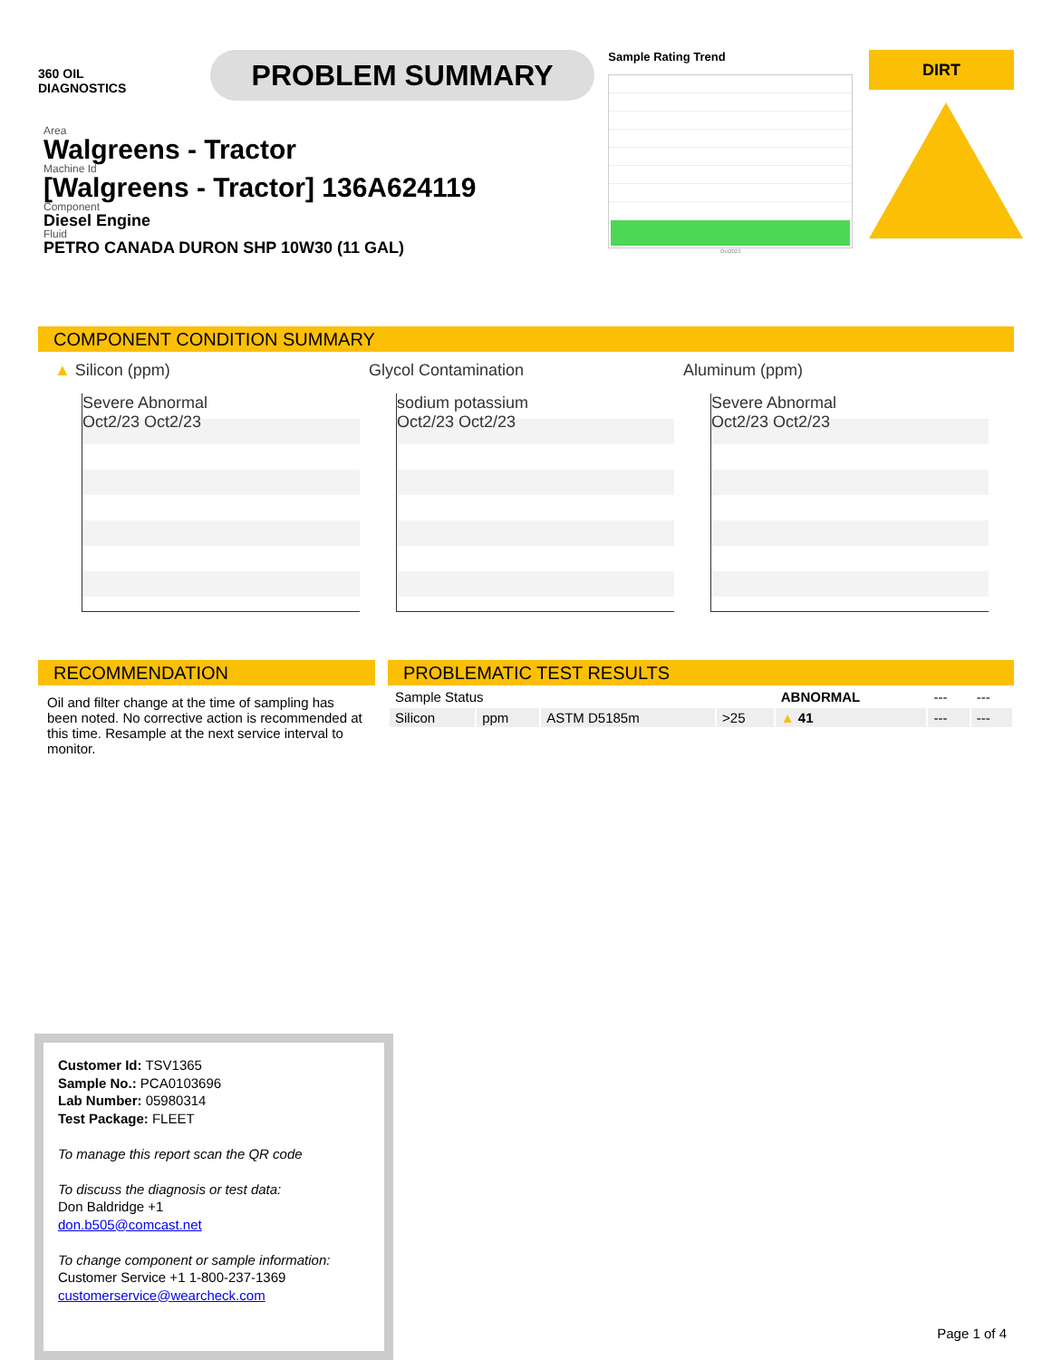360 OIL
DIAGNOSTICS
PROBLEM SUMMARY
Sample Rating Trend
Oct2023
DIRT
Area
Walgreens - Tractor
Machine Id
[Walgreens - Tractor] 136A624119
Component
Diesel Engine
Fluid
PETRO CANADA DURON SHP 10W30 (11 GAL)
COMPONENT CONDITION SUMMARY
▲ Silicon (ppm)
Severe Abnormal
Oct2/23 Oct2/23
Glycol Contamination
sodium potassium
Oct2/23 Oct2/23
Aluminum (ppm)
Severe Abnormal
Oct2/23 Oct2/23
RECOMMENDATION
Oil and filter change at the time of sampling has been noted. No corrective action is recommended at this time. Resample at the next service interval to monitor.
PROBLEMATIC TEST RESULTS
| Sample Status | | | | ABNORMAL | --- | --- |
| Silicon | ppm | ASTM D5185m | >25 | ▲ 41 | --- | --- |
Customer Id: TSV1365
Sample No.: PCA0103696
Lab Number: 05980314
Test Package: FLEET
To manage this report scan the QR code
To discuss the diagnosis or test data:
Don Baldridge +1
don.b505@comcast.net
To change component or sample information:
Customer Service +1 1-800-237-1369
customerservice@wearcheck.com
Page 1 of 4